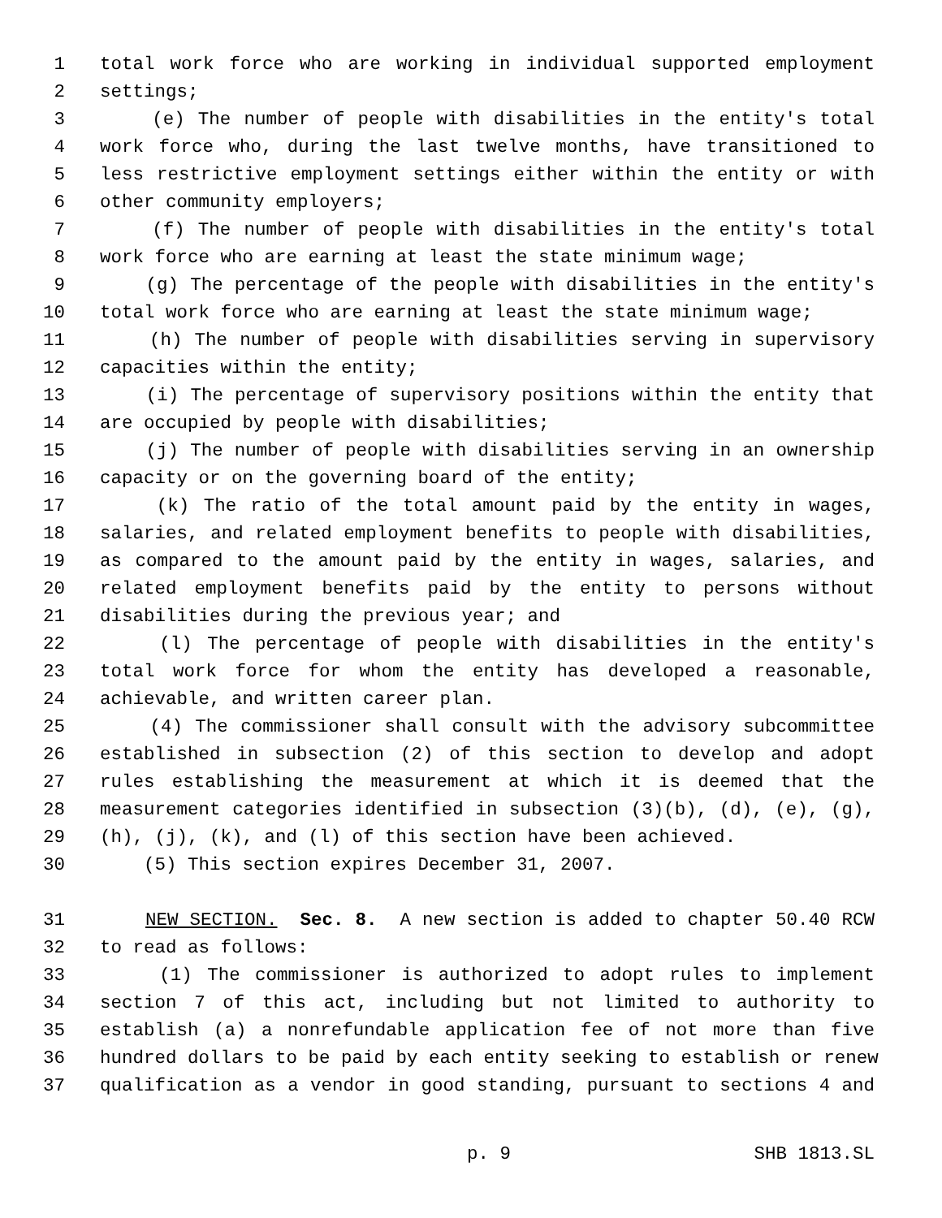1 total work force who are working in individual supported employment
2 settings;
3 (e) The number of people with disabilities in the entity's total
4 work force who, during the last twelve months, have transitioned to
5 less restrictive employment settings either within the entity or with
6 other community employers;
7 (f) The number of people with disabilities in the entity's total
8 work force who are earning at least the state minimum wage;
9 (g) The percentage of the people with disabilities in the entity's
10 total work force who are earning at least the state minimum wage;
11 (h) The number of people with disabilities serving in supervisory
12 capacities within the entity;
13 (i) The percentage of supervisory positions within the entity that
14 are occupied by people with disabilities;
15 (j) The number of people with disabilities serving in an ownership
16 capacity or on the governing board of the entity;
17 (k) The ratio of the total amount paid by the entity in wages,
18 salaries, and related employment benefits to people with disabilities,
19 as compared to the amount paid by the entity in wages, salaries, and
20 related employment benefits paid by the entity to persons without
21 disabilities during the previous year; and
22 (l) The percentage of people with disabilities in the entity's
23 total work force for whom the entity has developed a reasonable,
24 achievable, and written career plan.
25 (4) The commissioner shall consult with the advisory subcommittee
26 established in subsection (2) of this section to develop and adopt
27 rules establishing the measurement at which it is deemed that the
28 measurement categories identified in subsection (3)(b), (d), (e), (g),
29 (h), (j), (k), and (l) of this section have been achieved.
30 (5) This section expires December 31, 2007.
31 NEW SECTION. Sec. 8. A new section is added to chapter 50.40 RCW
32 to read as follows:
33 (1) The commissioner is authorized to adopt rules to implement
34 section 7 of this act, including but not limited to authority to
35 establish (a) a nonrefundable application fee of not more than five
36 hundred dollars to be paid by each entity seeking to establish or renew
37 qualification as a vendor in good standing, pursuant to sections 4 and
p. 9 SHB 1813.SL